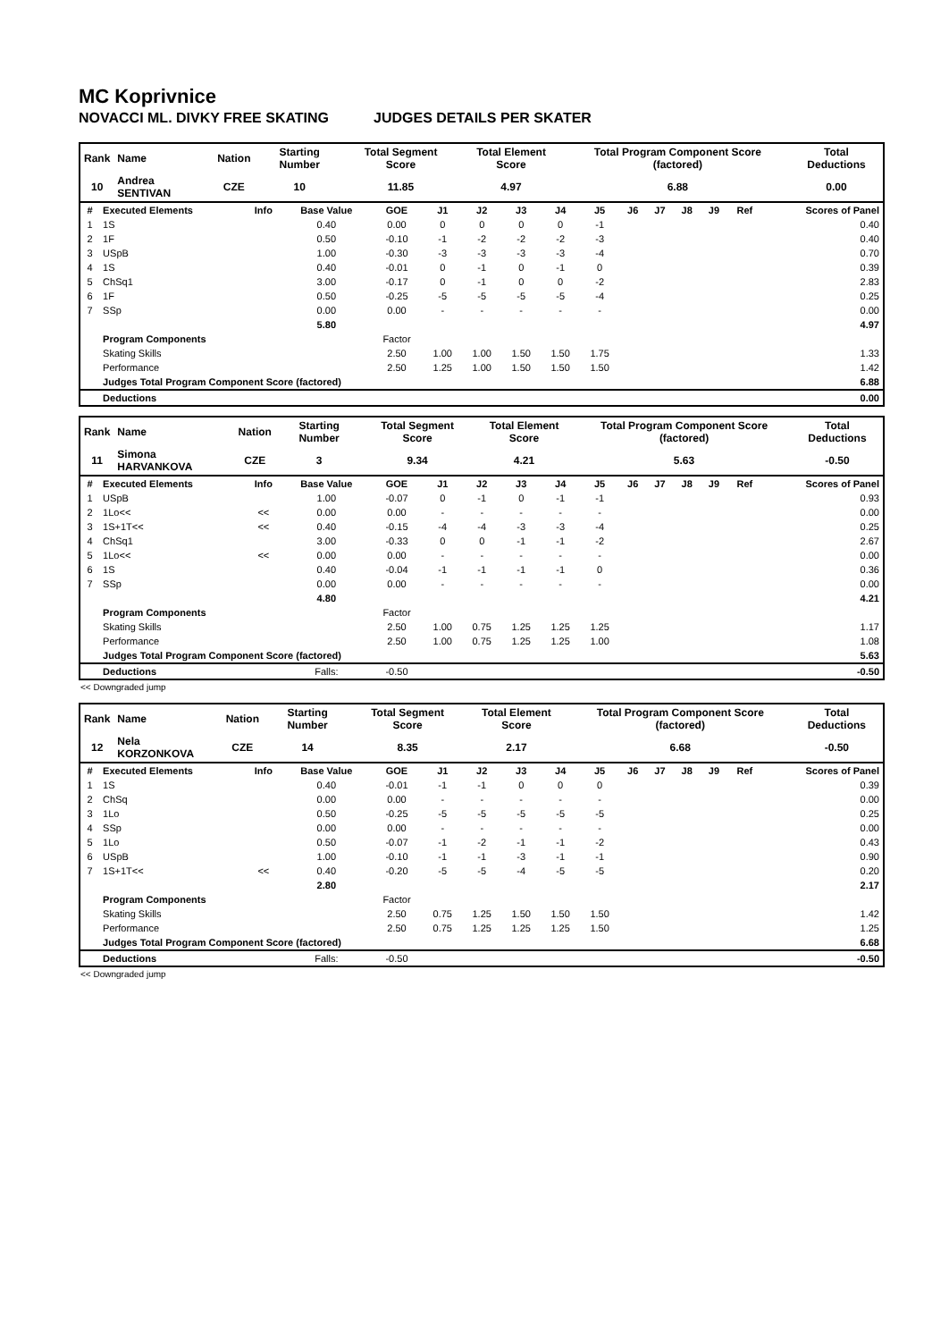MC Koprivnice
NOVACCI ML. DIVKY FREE SKATING JUDGES DETAILS PER SKATER
| Rank | Name | Nation | Starting Number | Total Segment Score | Total Element Score | Total Program Component Score (factored) | Total Deductions |
| 10 | Andrea SENTIVAN | CZE | 10 | 11.85 | 4.97 | 6.88 | 0.00 |
| # | Executed Elements | Info | Base Value | GOE | J1 | J2 | J3 | J4 | J5 | J6 | J7 | J8 | J9 | Ref | Scores of Panel |
| --- | --- | --- | --- | --- | --- | --- | --- | --- | --- | --- | --- | --- | --- | --- | --- |
| 1 | 1S | | 0.40 | 0.00 | 0 | 0 | 0 | 0 | -1 | | | | | | 0.40 |
| 2 | 1F | | 0.50 | -0.10 | -1 | -2 | -2 | -2 | -3 | | | | | | 0.40 |
| 3 | USpB | | 1.00 | -0.30 | -3 | -3 | -3 | -3 | -4 | | | | | | 0.70 |
| 4 | 1S | | 0.40 | -0.01 | 0 | -1 | 0 | -1 | 0 | | | | | | 0.39 |
| 5 | ChSq1 | | 3.00 | -0.17 | 0 | -1 | 0 | 0 | -2 | | | | | | 2.83 |
| 6 | 1F | | 0.50 | -0.25 | -5 | -5 | -5 | -5 | -4 | | | | | | 0.25 |
| 7 | SSp | | 0.00 | 0.00 | - | - | - | - | - | | | | | | 0.00 |
| | | | 5.80 | | | | | | | | | | | | 4.97 |
| | Program Components | | | Factor | | | | | | | | | | | |
| | Skating Skills | | | 2.50 | 1.00 | 1.00 | 1.50 | 1.50 | 1.75 | | | | | | 1.33 |
| | Performance | | | 2.50 | 1.25 | 1.00 | 1.50 | 1.50 | 1.50 | | | | | | 1.42 |
| | Judges Total Program Component Score (factored) | | | | | | | | | | | | | | 6.88 |
| | Deductions | | | | | | | | | | | | | | 0.00 |
| Rank | Name | Nation | Starting Number | Total Segment Score | Total Element Score | Total Program Component Score (factored) | Total Deductions |
| 11 | Simona HARVANKOVA | CZE | 3 | 9.34 | 4.21 | 5.63 | -0.50 |
| # | Executed Elements | Info | Base Value | GOE | J1 | J2 | J3 | J4 | J5 | J6 | J7 | J8 | J9 | Ref | Scores of Panel |
| --- | --- | --- | --- | --- | --- | --- | --- | --- | --- | --- | --- | --- | --- | --- | --- |
| 1 | USpB | | 1.00 | -0.07 | 0 | -1 | 0 | -1 | -1 | | | | | | 0.93 |
| 2 | 1Lo<< | << | 0.00 | 0.00 | - | - | - | - | - | | | | | | 0.00 |
| 3 | 1S+1T<< | << | 0.40 | -0.15 | -4 | -4 | -3 | -3 | -4 | | | | | | 0.25 |
| 4 | ChSq1 | | 3.00 | -0.33 | 0 | 0 | -1 | -1 | -2 | | | | | | 2.67 |
| 5 | 1Lo<< | << | 0.00 | 0.00 | - | - | - | - | - | | | | | | 0.00 |
| 6 | 1S | | 0.40 | -0.04 | -1 | -1 | -1 | -1 | 0 | | | | | | 0.36 |
| 7 | SSp | | 0.00 | 0.00 | - | - | - | - | - | | | | | | 0.00 |
| | | | 4.80 | | | | | | | | | | | | 4.21 |
| | Program Components | | | Factor | | | | | | | | | | | |
| | Skating Skills | | | 2.50 | 1.00 | 0.75 | 1.25 | 1.25 | 1.25 | | | | | | 1.17 |
| | Performance | | | 2.50 | 1.00 | 0.75 | 1.25 | 1.25 | 1.00 | | | | | | 1.08 |
| | Judges Total Program Component Score (factored) | | | | | | | | | | | | | | 5.63 |
| | Deductions | | Falls: | -0.50 | | | | | | | | | | | -0.50 |
<< Downgraded jump
| Rank | Name | Nation | Starting Number | Total Segment Score | Total Element Score | Total Program Component Score (factored) | Total Deductions |
| 12 | Nela KORZONKOVA | CZE | 14 | 8.35 | 2.17 | 6.68 | -0.50 |
| # | Executed Elements | Info | Base Value | GOE | J1 | J2 | J3 | J4 | J5 | J6 | J7 | J8 | J9 | Ref | Scores of Panel |
| --- | --- | --- | --- | --- | --- | --- | --- | --- | --- | --- | --- | --- | --- | --- | --- |
| 1 | 1S | | 0.40 | -0.01 | -1 | -1 | 0 | 0 | 0 | | | | | | 0.39 |
| 2 | ChSq | | 0.00 | 0.00 | - | - | - | - | - | | | | | | 0.00 |
| 3 | 1Lo | | 0.50 | -0.25 | -5 | -5 | -5 | -5 | -5 | | | | | | 0.25 |
| 4 | SSp | | 0.00 | 0.00 | - | - | - | - | - | | | | | | 0.00 |
| 5 | 1Lo | | 0.50 | -0.07 | -1 | -2 | -1 | -1 | -2 | | | | | | 0.43 |
| 6 | USpB | | 1.00 | -0.10 | -1 | -1 | -3 | -1 | -1 | | | | | | 0.90 |
| 7 | 1S+1T<< | << | 0.40 | -0.20 | -5 | -5 | -4 | -5 | -5 | | | | | | 0.20 |
| | | | 2.80 | | | | | | | | | | | | 2.17 |
| | Program Components | | | Factor | | | | | | | | | | | |
| | Skating Skills | | | 2.50 | 0.75 | 1.25 | 1.50 | 1.50 | 1.50 | | | | | | 1.42 |
| | Performance | | | 2.50 | 0.75 | 1.25 | 1.25 | 1.25 | 1.50 | | | | | | 1.25 |
| | Judges Total Program Component Score (factored) | | | | | | | | | | | | | | 6.68 |
| | Deductions | | Falls: | -0.50 | | | | | | | | | | | -0.50 |
<< Downgraded jump